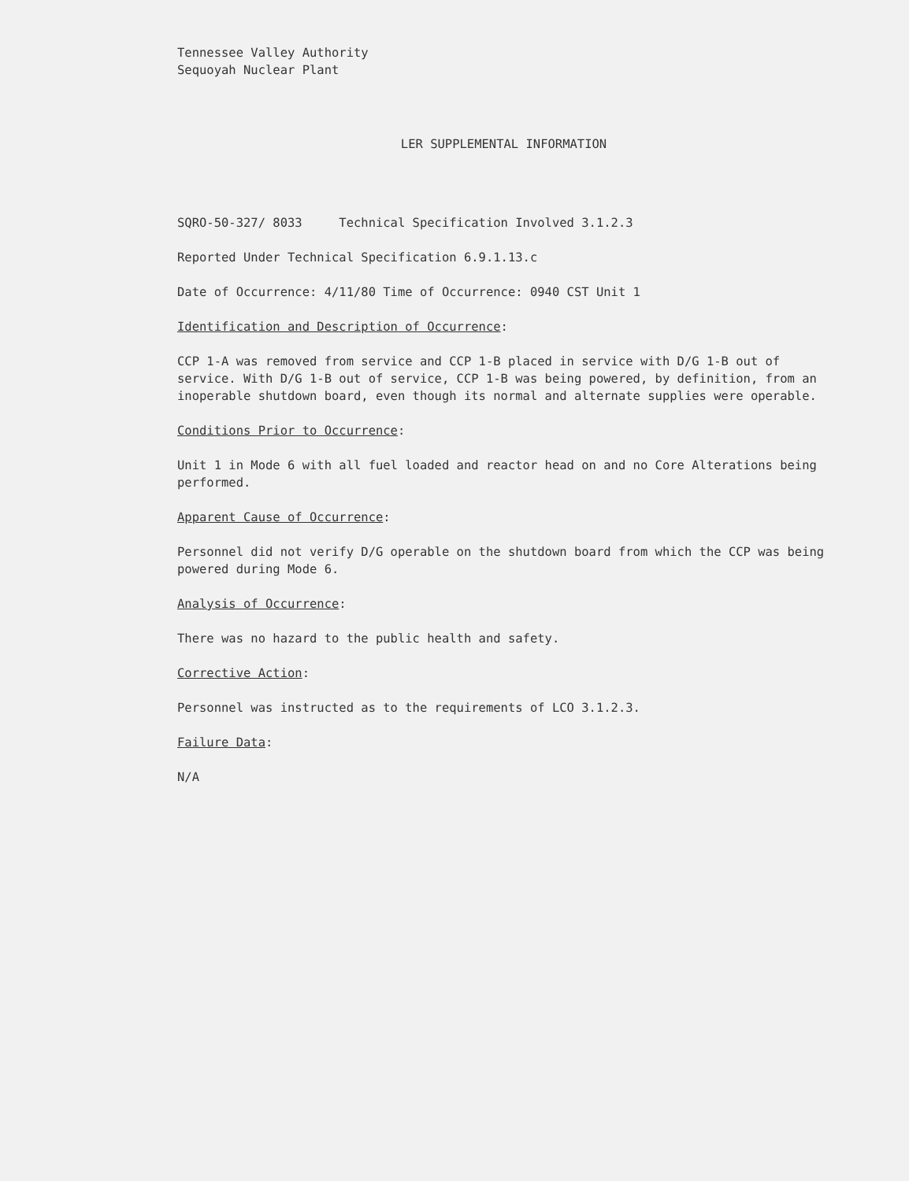Tennessee Valley Authority
Sequoyah Nuclear Plant
LER SUPPLEMENTAL INFORMATION
SQRO-50-327/ 8033 Technical Specification Involved 3.1.2.3
Reported Under Technical Specification 6.9.1.13.c
Date of Occurrence: 4/11/80 Time of Occurrence: 0940 CST Unit 1
Identification and Description of Occurrence:
CCP 1-A was removed from service and CCP 1-B placed in service with D/G 1-B out of service. With D/G 1-B out of service, CCP 1-B was being powered, by definition, from an inoperable shutdown board, even though its normal and alternate supplies were operable.
Conditions Prior to Occurrence:
Unit 1 in Mode 6 with all fuel loaded and reactor head on and no Core Alterations being performed.
Apparent Cause of Occurrence:
Personnel did not verify D/G operable on the shutdown board from which the CCP was being powered during Mode 6.
Analysis of Occurrence:
There was no hazard to the public health and safety.
Corrective Action:
Personnel was instructed as to the requirements of LCO 3.1.2.3.
Failure Data:
N/A